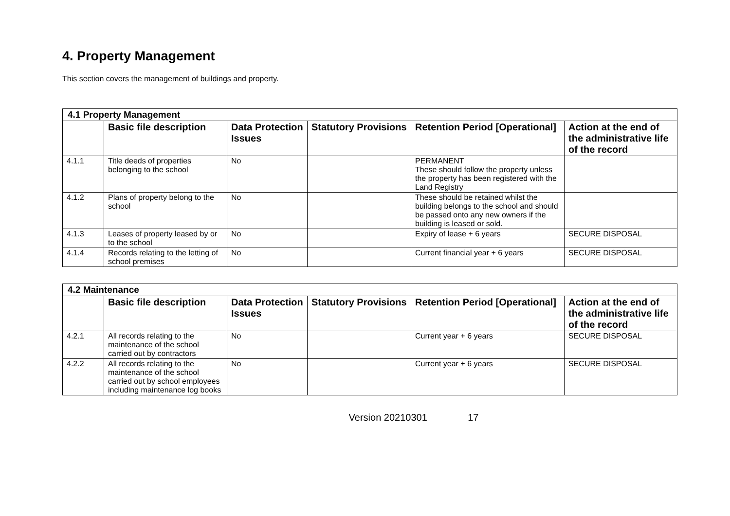4. Property Management
This section covers the management of buildings and property.
| 4.1 Property Management | | | | | |
| | Basic file description | Data Protection Issues | Statutory Provisions | Retention Period [Operational] | Action at the end of the administrative life of the record |
| 4.1.1 | Title deeds of properties belonging to the school | No | | PERMANENT These should follow the property unless the property has been registered with the Land Registry | |
| 4.1.2 | Plans of property belong to the school | No | | These should be retained whilst the building belongs to the school and should be passed onto any new owners if the building is leased or sold. | |
| 4.1.3 | Leases of property leased by or to the school | No | | Expiry of lease + 6 years | SECURE DISPOSAL |
| 4.1.4 | Records relating to the letting of school premises | No | | Current financial year + 6 years | SECURE DISPOSAL |
| 4.2 Maintenance | | | | | |
| | Basic file description | Data Protection Issues | Statutory Provisions | Retention Period [Operational] | Action at the end of the administrative life of the record |
| 4.2.1 | All records relating to the maintenance of the school carried out by contractors | No | | Current year + 6 years | SECURE DISPOSAL |
| 4.2.2 | All records relating to the maintenance of the school carried out by school employees including maintenance log books | No | | Current year + 6 years | SECURE DISPOSAL |
Version 20210301 17